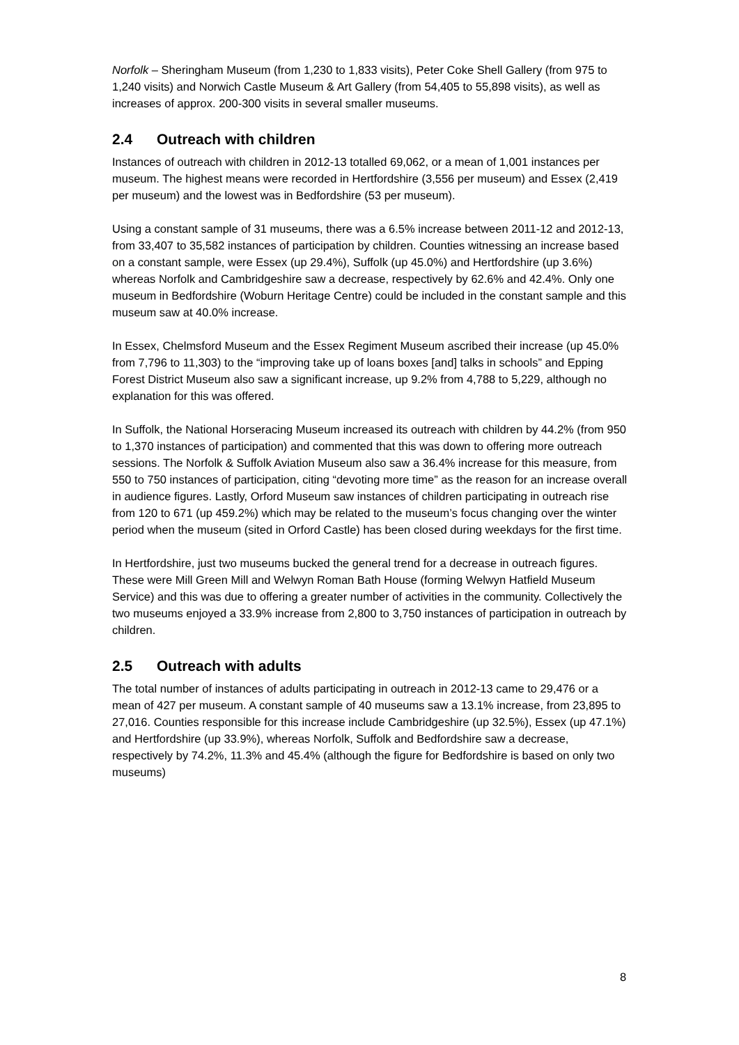Norfolk – Sheringham Museum (from 1,230 to 1,833 visits), Peter Coke Shell Gallery (from 975 to 1,240 visits) and Norwich Castle Museum & Art Gallery (from 54,405 to 55,898 visits), as well as increases of approx. 200-300 visits in several smaller museums.
2.4 Outreach with children
Instances of outreach with children in 2012-13 totalled 69,062, or a mean of 1,001 instances per museum. The highest means were recorded in Hertfordshire (3,556 per museum) and Essex (2,419 per museum) and the lowest was in Bedfordshire (53 per museum).
Using a constant sample of 31 museums, there was a 6.5% increase between 2011-12 and 2012-13, from 33,407 to 35,582 instances of participation by children. Counties witnessing an increase based on a constant sample, were Essex (up 29.4%), Suffolk (up 45.0%) and Hertfordshire (up 3.6%) whereas Norfolk and Cambridgeshire saw a decrease, respectively by 62.6% and 42.4%. Only one museum in Bedfordshire (Woburn Heritage Centre) could be included in the constant sample and this museum saw at 40.0% increase.
In Essex, Chelmsford Museum and the Essex Regiment Museum ascribed their increase (up 45.0% from 7,796 to 11,303) to the “improving take up of loans boxes [and] talks in schools” and Epping Forest District Museum also saw a significant increase, up 9.2% from 4,788 to 5,229, although no explanation for this was offered.
In Suffolk, the National Horseracing Museum increased its outreach with children by 44.2% (from 950 to 1,370 instances of participation) and commented that this was down to offering more outreach sessions. The Norfolk & Suffolk Aviation Museum also saw a 36.4% increase for this measure, from 550 to 750 instances of participation, citing “devoting more time” as the reason for an increase overall in audience figures. Lastly, Orford Museum saw instances of children participating in outreach rise from 120 to 671 (up 459.2%) which may be related to the museum’s focus changing over the winter period when the museum (sited in Orford Castle) has been closed during weekdays for the first time.
In Hertfordshire, just two museums bucked the general trend for a decrease in outreach figures. These were Mill Green Mill and Welwyn Roman Bath House (forming Welwyn Hatfield Museum Service) and this was due to offering a greater number of activities in the community. Collectively the two museums enjoyed a 33.9% increase from 2,800 to 3,750 instances of participation in outreach by children.
2.5 Outreach with adults
The total number of instances of adults participating in outreach in 2012-13 came to 29,476 or a mean of 427 per museum. A constant sample of 40 museums saw a 13.1% increase, from 23,895 to 27,016. Counties responsible for this increase include Cambridgeshire (up 32.5%), Essex (up 47.1%) and Hertfordshire (up 33.9%), whereas Norfolk, Suffolk and Bedfordshire saw a decrease, respectively by 74.2%, 11.3% and 45.4% (although the figure for Bedfordshire is based on only two museums)
8